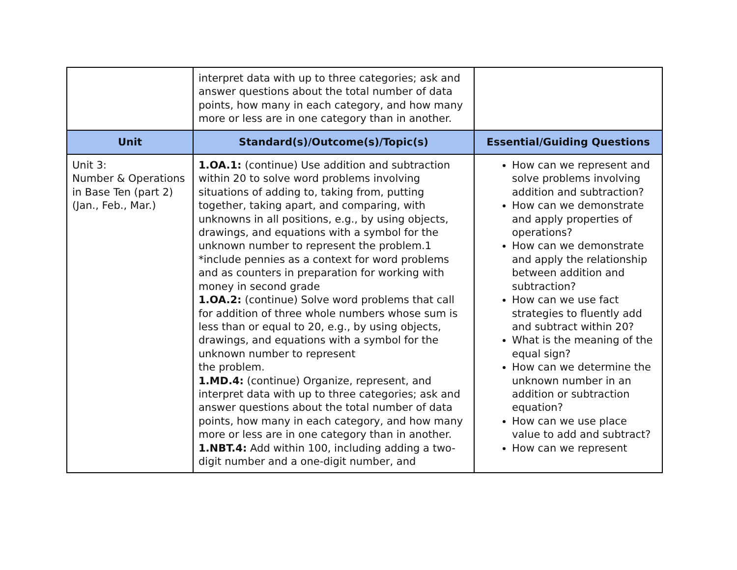| | interpret data with up to three categories; ask and answer questions about the total number of data points, how many in each category, and how many more or less are in one category than in another. | |
| Unit | Standard(s)/Outcome(s)/Topic(s) | Essential/Guiding Questions |
| Unit 3: Number & Operations in Base Ten (part 2) (Jan., Feb., Mar.) | 1.OA.1: (continue) Use addition and subtraction within 20 to solve word problems involving situations of adding to, taking from, putting together, taking apart, and comparing, with unknowns in all positions, e.g., by using objects, drawings, and equations with a symbol for the unknown number to represent the problem.1 *include pennies as a context for word problems and as counters in preparation for working with money in second grade 1.OA.2: (continue) Solve word problems that call for addition of three whole numbers whose sum is less than or equal to 20, e.g., by using objects, drawings, and equations with a symbol for the unknown number to represent the problem. 1.MD.4: (continue) Organize, represent, and interpret data with up to three categories; ask and answer questions about the total number of data points, how many in each category, and how many more or less are in one category than in another. 1.NBT.4: Add within 100, including adding a two-digit number and a one-digit number, and | How can we represent and solve problems involving addition and subtraction? How can we demonstrate and apply properties of operations? How can we demonstrate and apply the relationship between addition and subtraction? How can we use fact strategies to fluently add and subtract within 20? What is the meaning of the equal sign? How can we determine the unknown number in an addition or subtraction equation? How can we use place value to add and subtract? How can we represent |